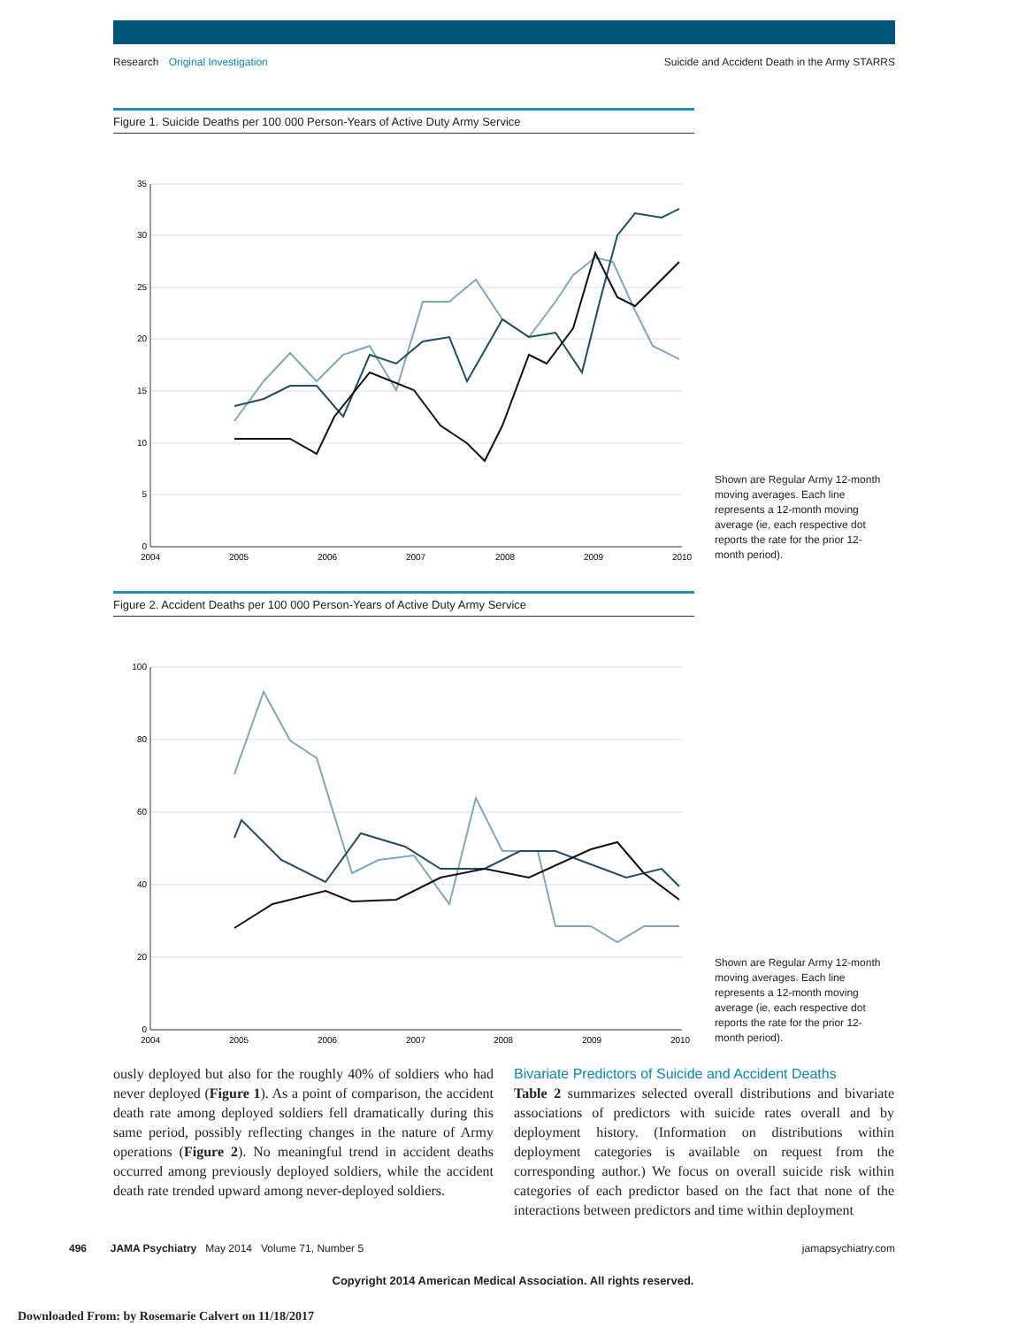Research Original Investigation Suicide and Accident Death in the Army STARRS
Figure 1. Suicide Deaths per 100 000 Person-Years of Active Duty Army Service
35
30
25
20
15
10
5
0
2004
2005
2006
2007
2008
2009
2010
Shown are Regular Army 12-month moving averages. Each line represents a 12-month moving average (ie, each respective dot reports the rate for the prior 12-month period).
Figure 2. Accident Deaths per 100 000 Person-Years of Active Duty Army Service
100
80
60
40
20
0
2004
2005
2006
2007
2008
2009
2010
Shown are Regular Army 12-month moving averages. Each line represents a 12-month moving average (ie, each respective dot reports the rate for the prior 12-month period).
ously deployed but also for the roughly 40% of soldiers who had never deployed (Figure 1). As a point of comparison, the accident death rate among deployed soldiers fell dramatically during this same period, possibly reflecting changes in the nature of Army operations (Figure 2). No meaningful trend in accident deaths occurred among previously deployed soldiers, while the accident death rate trended upward among never-deployed soldiers.
Bivariate Predictors of Suicide and Accident Deaths
Table 2 summarizes selected overall distributions and bivariate associations of predictors with suicide rates overall and by deployment history. (Information on distributions within deployment categories is available on request from the corresponding author.) We focus on overall suicide risk within categories of each predictor based on the fact that none of the interactions between predictors and time within deployment
496 JAMA Psychiatry May 2014 Volume 71, Number 5 jamapsychiatry.com
Copyright 2014 American Medical Association. All rights reserved.
Downloaded From: by Rosemarie Calvert on 11/18/2017